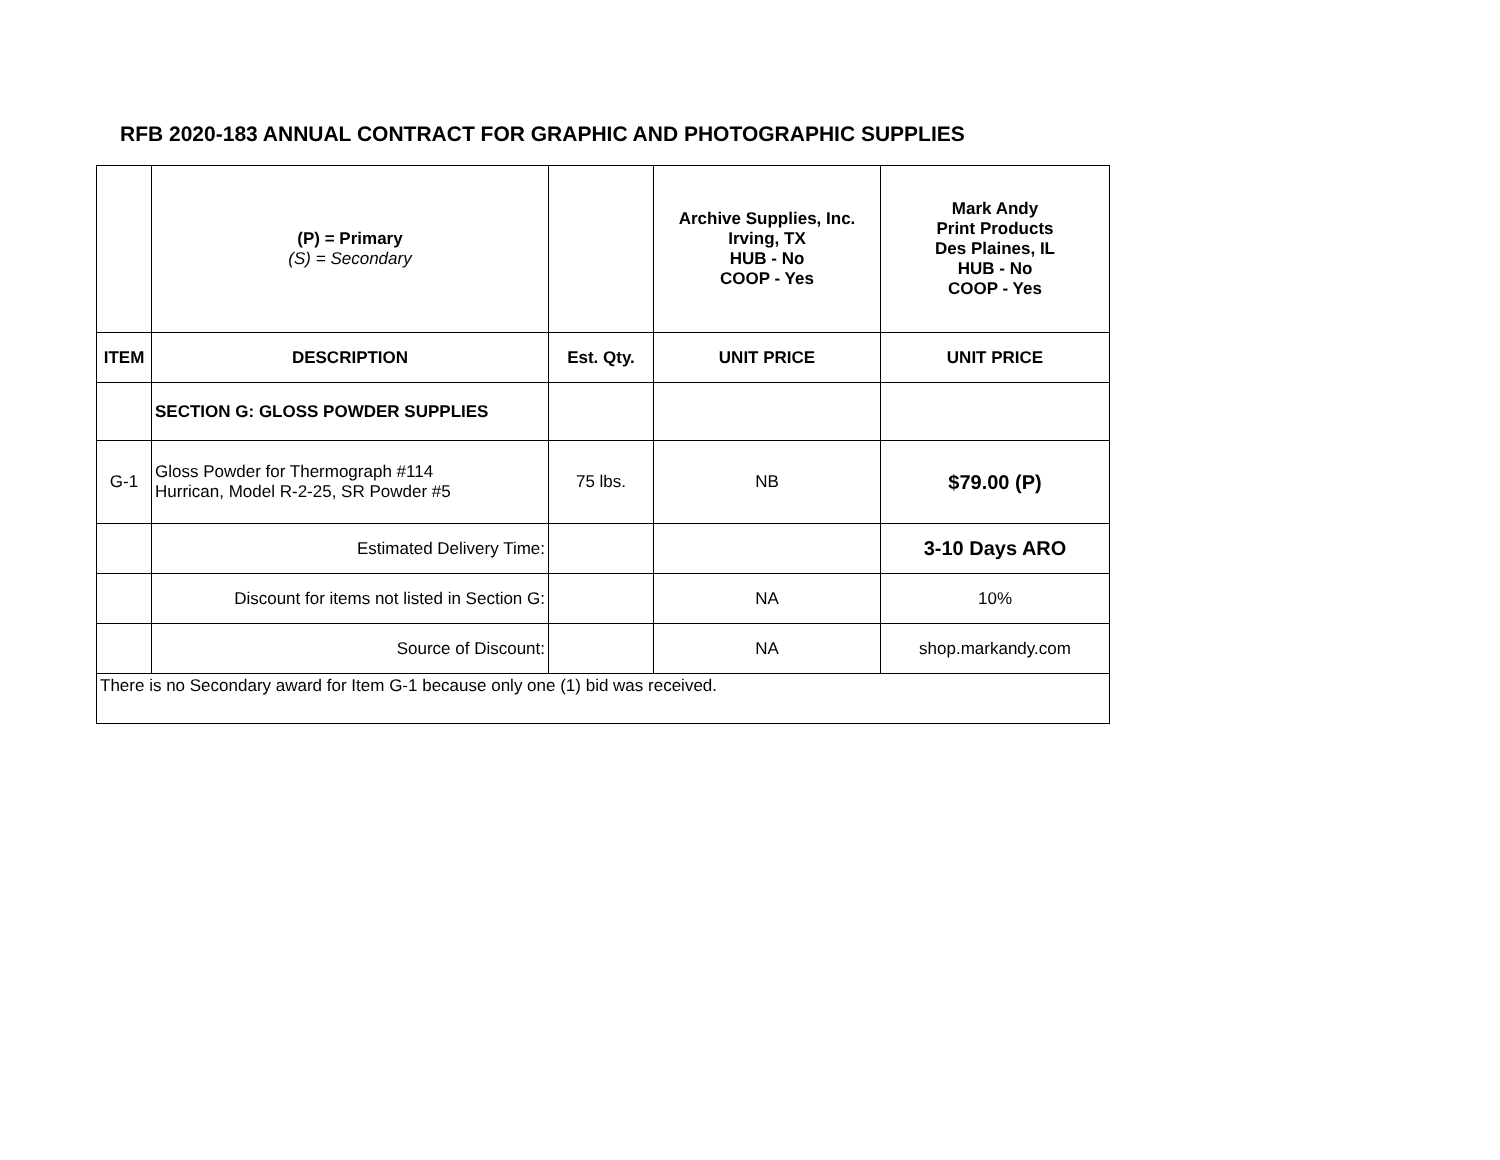RFB 2020-183 ANNUAL CONTRACT FOR GRAPHIC AND PHOTOGRAPHIC SUPPLIES
| | (P) = Primary (S) = Secondary | | Archive Supplies, Inc. Irving, TX HUB - No COOP - Yes | Mark Andy Print Products Des Plaines, IL HUB - No COOP - Yes |
| ITEM | DESCRIPTION | Est. Qty. | UNIT PRICE | UNIT PRICE |
| | SECTION G: GLOSS POWDER SUPPLIES | | | |
| G-1 | Gloss Powder for Thermograph #114 Hurrican, Model R-2-25, SR Powder #5 | 75 lbs. | NB | $79.00 (P) |
| | Estimated Delivery Time: | | | 3-10 Days ARO |
| | Discount for items not listed in Section G: | | NA | 10% |
| | Source of Discount: | | NA | shop.markandy.com |
| There is no Secondary award for Item G-1 because only one (1) bid was received. | | | | |